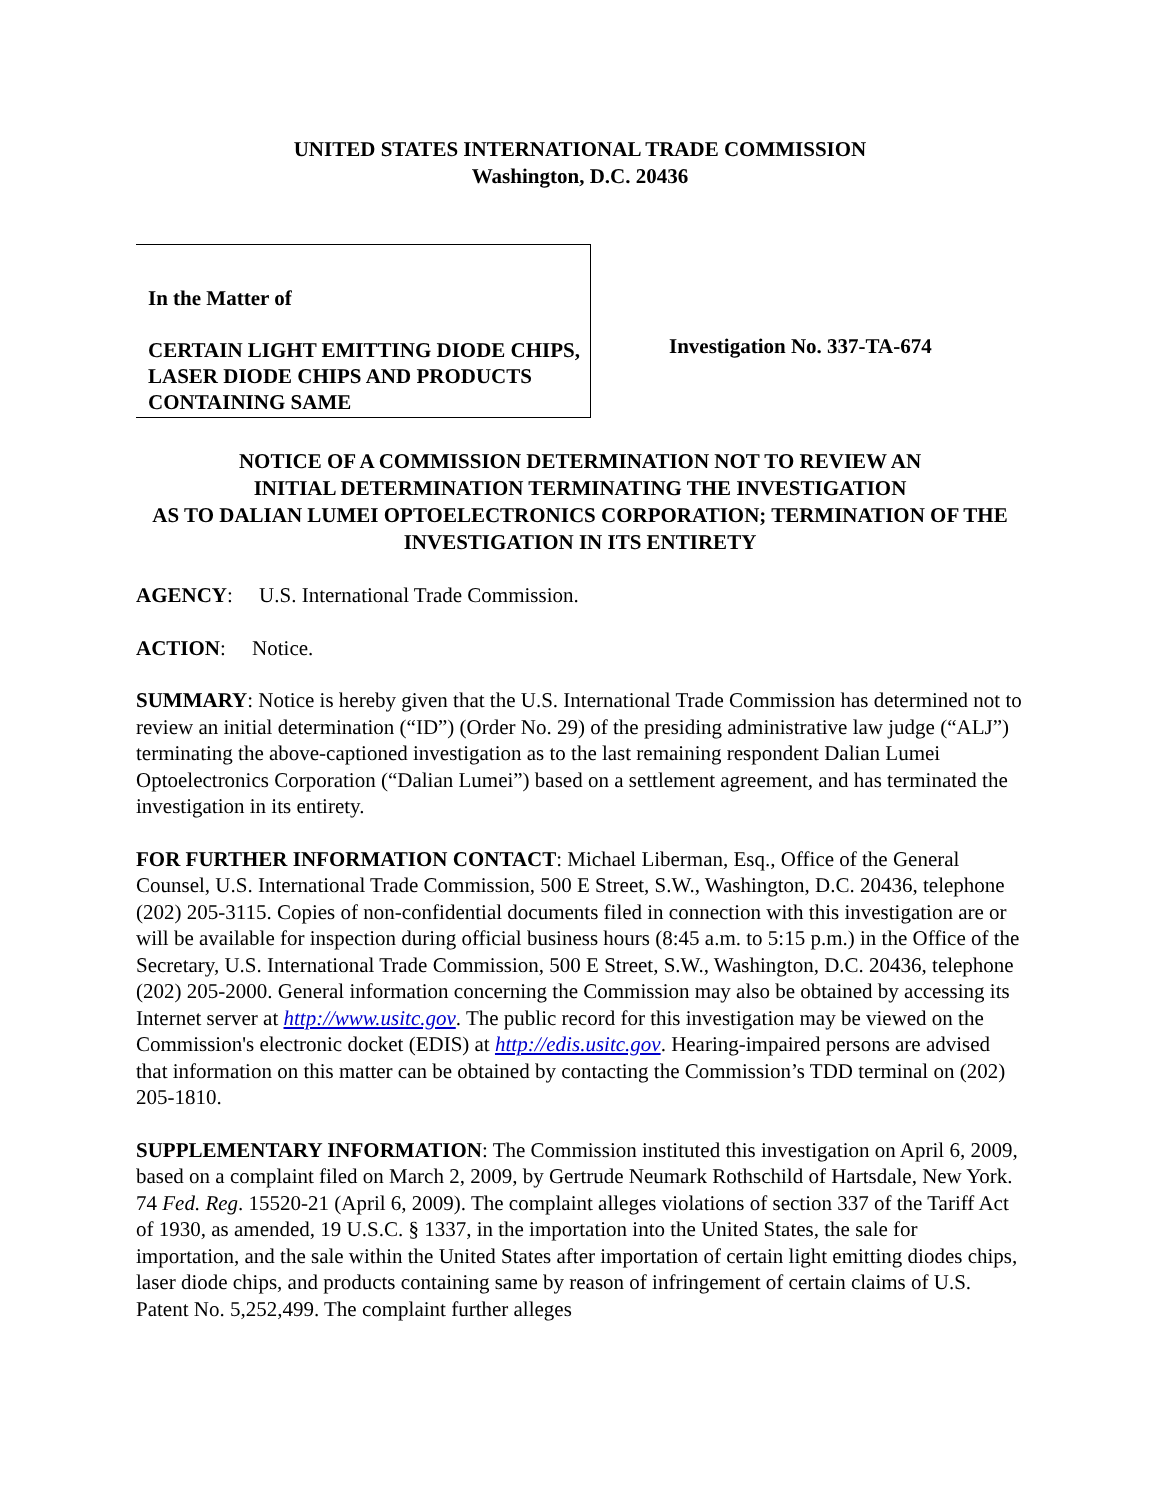UNITED STATES INTERNATIONAL TRADE COMMISSION
Washington, D.C. 20436
In the Matter of
CERTAIN LIGHT EMITTING DIODE CHIPS, LASER DIODE CHIPS AND PRODUCTS CONTAINING SAME
Investigation No. 337-TA-674
NOTICE OF A COMMISSION DETERMINATION NOT TO REVIEW AN
INITIAL DETERMINATION TERMINATING THE INVESTIGATION
AS TO DALIAN LUMEI OPTOELECTRONICS CORPORATION; TERMINATION OF THE INVESTIGATION IN ITS ENTIRETY
AGENCY: U.S. International Trade Commission.
ACTION: Notice.
SUMMARY: Notice is hereby given that the U.S. International Trade Commission has determined not to review an initial determination (“ID”) (Order No. 29) of the presiding administrative law judge (“ALJ”) terminating the above-captioned investigation as to the last remaining respondent Dalian Lumei Optoelectronics Corporation (“Dalian Lumei”) based on a settlement agreement, and has terminated the investigation in its entirety.
FOR FURTHER INFORMATION CONTACT: Michael Liberman, Esq., Office of the General Counsel, U.S. International Trade Commission, 500 E Street, S.W., Washington, D.C. 20436, telephone (202) 205-3115. Copies of non-confidential documents filed in connection with this investigation are or will be available for inspection during official business hours (8:45 a.m. to 5:15 p.m.) in the Office of the Secretary, U.S. International Trade Commission, 500 E Street, S.W., Washington, D.C. 20436, telephone (202) 205-2000. General information concerning the Commission may also be obtained by accessing its Internet server at http://www.usitc.gov. The public record for this investigation may be viewed on the Commission's electronic docket (EDIS) at http://edis.usitc.gov. Hearing-impaired persons are advised that information on this matter can be obtained by contacting the Commission’s TDD terminal on (202) 205-1810.
SUPPLEMENTARY INFORMATION: The Commission instituted this investigation on April 6, 2009, based on a complaint filed on March 2, 2009, by Gertrude Neumark Rothschild of Hartsdale, New York. 74 Fed. Reg. 15520-21 (April 6, 2009). The complaint alleges violations of section 337 of the Tariff Act of 1930, as amended, 19 U.S.C. § 1337, in the importation into the United States, the sale for importation, and the sale within the United States after importation of certain light emitting diodes chips, laser diode chips, and products containing same by reason of infringement of certain claims of U.S. Patent No. 5,252,499. The complaint further alleges